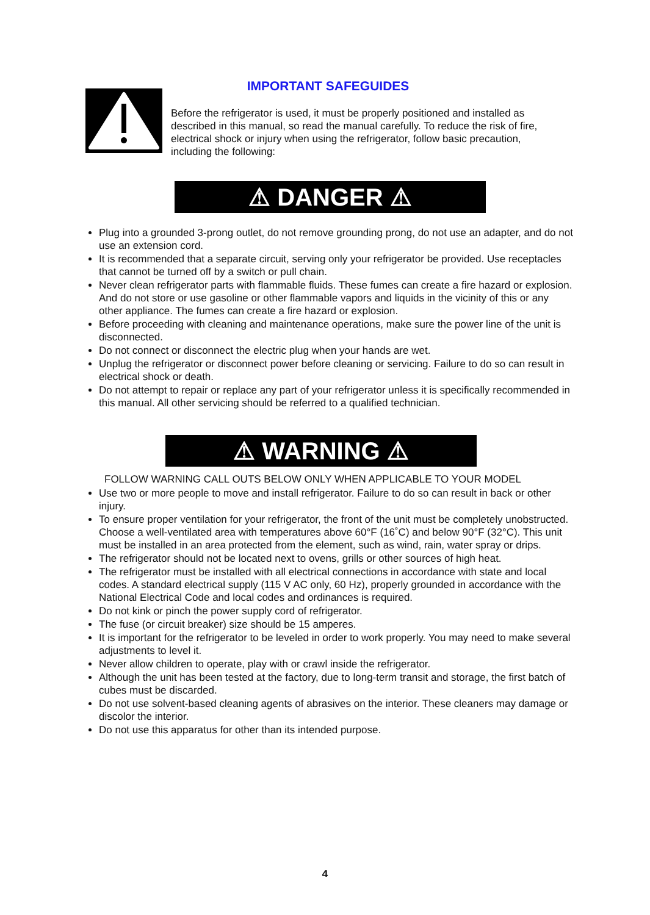IMPORTANT SAFEGUIDES
Before the refrigerator is used, it must be properly positioned and installed as described in this manual, so read the manual carefully. To reduce the risk of fire, electrical shock or injury when using the refrigerator, follow basic precaution, including the following:
⚠ DANGER ⚠
Plug into a grounded 3-prong outlet, do not remove grounding prong, do not use an adapter, and do not use an extension cord.
It is recommended that a separate circuit, serving only your refrigerator be provided. Use receptacles that cannot be turned off by a switch or pull chain.
Never clean refrigerator parts with flammable fluids. These fumes can create a fire hazard or explosion. And do not store or use gasoline or other flammable vapors and liquids in the vicinity of this or any other appliance. The fumes can create a fire hazard or explosion.
Before proceeding with cleaning and maintenance operations, make sure the power line of the unit is disconnected.
Do not connect or disconnect the electric plug when your hands are wet.
Unplug the refrigerator or disconnect power before cleaning or servicing. Failure to do so can result in electrical shock or death.
Do not attempt to repair or replace any part of your refrigerator unless it is specifically recommended in this manual. All other servicing should be referred to a qualified technician.
⚠ WARNING ⚠
FOLLOW WARNING CALL OUTS BELOW ONLY WHEN APPLICABLE TO YOUR MODEL
Use two or more people to move and install refrigerator. Failure to do so can result in back or other injury.
To ensure proper ventilation for your refrigerator, the front of the unit must be completely unobstructed. Choose a well-ventilated area with temperatures above 60°F (16˚C) and below 90°F (32°C). This unit must be installed in an area protected from the element, such as wind, rain, water spray or drips.
The refrigerator should not be located next to ovens, grills or other sources of high heat.
The refrigerator must be installed with all electrical connections in accordance with state and local codes. A standard electrical supply (115 V AC only, 60 Hz), properly grounded in accordance with the National Electrical Code and local codes and ordinances is required.
Do not kink or pinch the power supply cord of refrigerator.
The fuse (or circuit breaker) size should be 15 amperes.
It is important for the refrigerator to be leveled in order to work properly. You may need to make several adjustments to level it.
Never allow children to operate, play with or crawl inside the refrigerator.
Although the unit has been tested at the factory, due to long-term transit and storage, the first batch of cubes must be discarded.
Do not use solvent-based cleaning agents of abrasives on the interior. These cleaners may damage or discolor the interior.
Do not use this apparatus for other than its intended purpose.
4